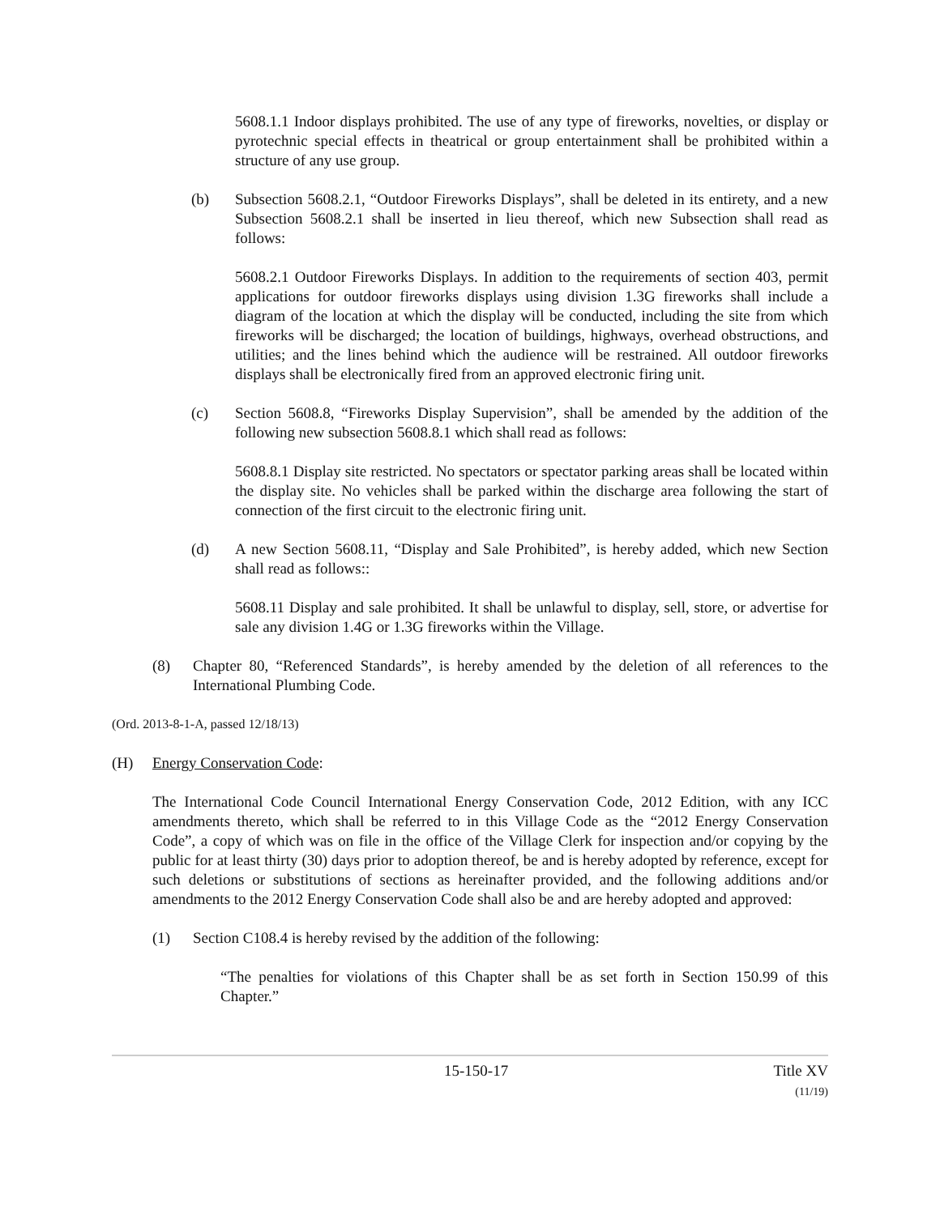5608.1.1 Indoor displays prohibited. The use of any type of fireworks, novelties, or display or pyrotechnic special effects in theatrical or group entertainment shall be prohibited within a structure of any use group.
(b) Subsection 5608.2.1, “Outdoor Fireworks Displays”, shall be deleted in its entirety, and a new Subsection 5608.2.1 shall be inserted in lieu thereof, which new Subsection shall read as follows:
5608.2.1 Outdoor Fireworks Displays. In addition to the requirements of section 403, permit applications for outdoor fireworks displays using division 1.3G fireworks shall include a diagram of the location at which the display will be conducted, including the site from which fireworks will be discharged; the location of buildings, highways, overhead obstructions, and utilities; and the lines behind which the audience will be restrained. All outdoor fireworks displays shall be electronically fired from an approved electronic firing unit.
(c) Section 5608.8, “Fireworks Display Supervision”, shall be amended by the addition of the following new subsection 5608.8.1 which shall read as follows:
5608.8.1 Display site restricted. No spectators or spectator parking areas shall be located within the display site. No vehicles shall be parked within the discharge area following the start of connection of the first circuit to the electronic firing unit.
(d) A new Section 5608.11, “Display and Sale Prohibited”, is hereby added, which new Section shall read as follows::
5608.11 Display and sale prohibited. It shall be unlawful to display, sell, store, or advertise for sale any division 1.4G or 1.3G fireworks within the Village.
(8) Chapter 80, “Referenced Standards”, is hereby amended by the deletion of all references to the International Plumbing Code.
(Ord. 2013-8-1-A, passed 12/18/13)
(H) Energy Conservation Code:
The International Code Council International Energy Conservation Code, 2012 Edition, with any ICC amendments thereto, which shall be referred to in this Village Code as the “2012 Energy Conservation Code”, a copy of which was on file in the office of the Village Clerk for inspection and/or copying by the public for at least thirty (30) days prior to adoption thereof, be and is hereby adopted by reference, except for such deletions or substitutions of sections as hereinafter provided, and the following additions and/or amendments to the 2012 Energy Conservation Code shall also be and are hereby adopted and approved:
(1) Section C108.4 is hereby revised by the addition of the following:
“The penalties for violations of this Chapter shall be as set forth in Section 150.99 of this Chapter.”
15-150-17 Title XV
(11/19)